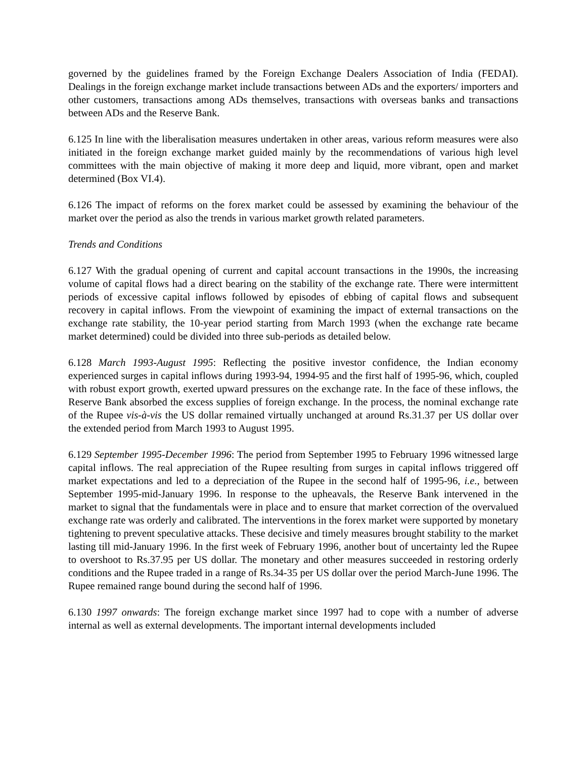governed by the guidelines framed by the Foreign Exchange Dealers Association of India (FEDAI). Dealings in the foreign exchange market include transactions between ADs and the exporters/ importers and other customers, transactions among ADs themselves, transactions with overseas banks and transactions between ADs and the Reserve Bank.
6.125 In line with the liberalisation measures undertaken in other areas, various reform measures were also initiated in the foreign exchange market guided mainly by the recommendations of various high level committees with the main objective of making it more deep and liquid, more vibrant, open and market determined (Box VI.4).
6.126 The impact of reforms on the forex market could be assessed by examining the behaviour of the market over the period as also the trends in various market growth related parameters.
Trends and Conditions
6.127 With the gradual opening of current and capital account transactions in the 1990s, the increasing volume of capital flows had a direct bearing on the stability of the exchange rate. There were intermittent periods of excessive capital inflows followed by episodes of ebbing of capital flows and subsequent recovery in capital inflows. From the viewpoint of examining the impact of external transactions on the exchange rate stability, the 10-year period starting from March 1993 (when the exchange rate became market determined) could be divided into three sub-periods as detailed below.
6.128 March 1993-August 1995: Reflecting the positive investor confidence, the Indian economy experienced surges in capital inflows during 1993-94, 1994-95 and the first half of 1995-96, which, coupled with robust export growth, exerted upward pressures on the exchange rate. In the face of these inflows, the Reserve Bank absorbed the excess supplies of foreign exchange. In the process, the nominal exchange rate of the Rupee vis-à-vis the US dollar remained virtually unchanged at around Rs.31.37 per US dollar over the extended period from March 1993 to August 1995.
6.129 September 1995-December 1996: The period from September 1995 to February 1996 witnessed large capital inflows. The real appreciation of the Rupee resulting from surges in capital inflows triggered off market expectations and led to a depreciation of the Rupee in the second half of 1995-96, i.e., between September 1995-mid-January 1996. In response to the upheavals, the Reserve Bank intervened in the market to signal that the fundamentals were in place and to ensure that market correction of the overvalued exchange rate was orderly and calibrated. The interventions in the forex market were supported by monetary tightening to prevent speculative attacks. These decisive and timely measures brought stability to the market lasting till mid-January 1996. In the first week of February 1996, another bout of uncertainty led the Rupee to overshoot to Rs.37.95 per US dollar. The monetary and other measures succeeded in restoring orderly conditions and the Rupee traded in a range of Rs.34-35 per US dollar over the period March-June 1996. The Rupee remained range bound during the second half of 1996.
6.130 1997 onwards: The foreign exchange market since 1997 had to cope with a number of adverse internal as well as external developments. The important internal developments included